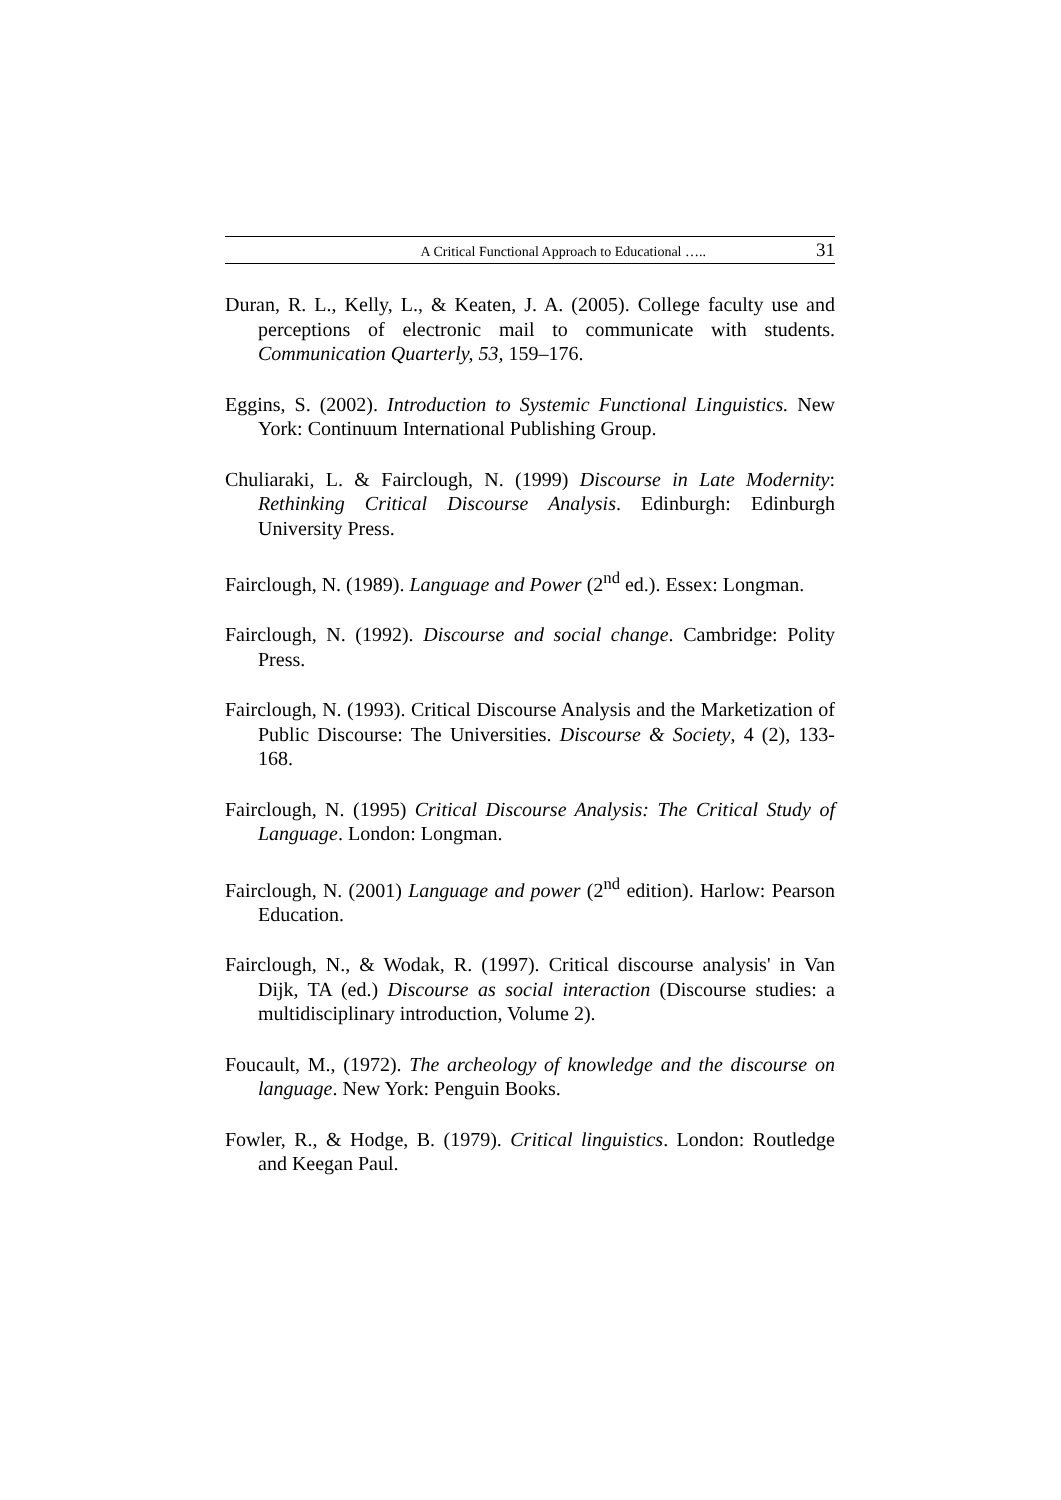A Critical Functional Approach to Educational ….. 31
Duran, R. L., Kelly, L., & Keaten, J. A. (2005). College faculty use and perceptions of electronic mail to communicate with students. Communication Quarterly, 53, 159–176.
Eggins, S. (2002). Introduction to Systemic Functional Linguistics. New York: Continuum International Publishing Group.
Chuliaraki, L. & Fairclough, N. (1999) Discourse in Late Modernity: Rethinking Critical Discourse Analysis. Edinburgh: Edinburgh University Press.
Fairclough, N. (1989). Language and Power (2<sup>nd</sup> ed.). Essex: Longman.
Fairclough, N. (1992). Discourse and social change. Cambridge: Polity Press.
Fairclough, N. (1993). Critical Discourse Analysis and the Marketization of Public Discourse: The Universities. Discourse & Society, 4 (2), 133-168.
Fairclough, N. (1995) Critical Discourse Analysis: The Critical Study of Language. London: Longman.
Fairclough, N. (2001) Language and power (2<sup>nd</sup> edition). Harlow: Pearson Education.
Fairclough, N., & Wodak, R. (1997). Critical discourse analysis' in Van Dijk, TA (ed.) Discourse as social interaction (Discourse studies: a multidisciplinary introduction, Volume 2).
Foucault, M., (1972). The archeology of knowledge and the discourse on language. New York: Penguin Books.
Fowler, R., & Hodge, B. (1979). Critical linguistics. London: Routledge and Keegan Paul.